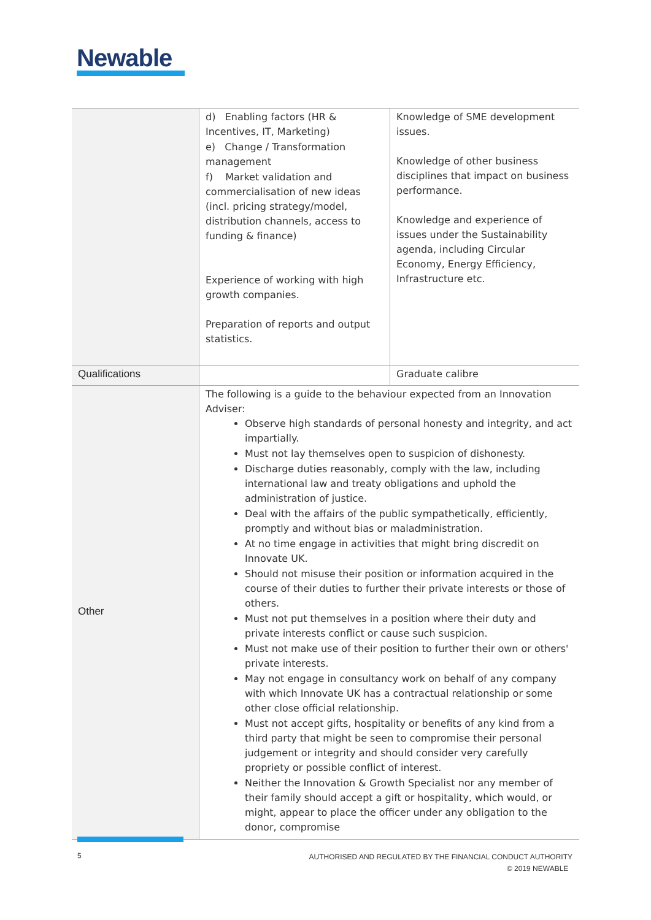Newable
| | d) Enabling factors (HR & Incentives, IT, Marketing) e) Change / Transformation management f) Market validation and commercialisation of new ideas (incl. pricing strategy/model, distribution channels, access to funding & finance) Experience of working with high growth companies. Preparation of reports and output statistics. | Knowledge of SME development issues. Knowledge of other business disciplines that impact on business performance. Knowledge and experience of issues under the Sustainability agenda, including Circular Economy, Energy Efficiency, Infrastructure etc. |
| Qualifications | | Graduate calibre |
| Other | The following is a guide to the behaviour expected from an Innovation Adviser: Observe high standards of personal honesty and integrity, and act impartially. Must not lay themselves open to suspicion of dishonesty. Discharge duties reasonably, comply with the law, including international law and treaty obligations and uphold the administration of justice. Deal with the affairs of the public sympathetically, efficiently, promptly and without bias or maladministration. At no time engage in activities that might bring discredit on Innovate UK. Should not misuse their position or information acquired in the course of their duties to further their private interests or those of others. Must not put themselves in a position where their duty and private interests conflict or cause such suspicion. Must not make use of their position to further their own or others' private interests. May not engage in consultancy work on behalf of any company with which Innovate UK has a contractual relationship or some other close official relationship. Must not accept gifts, hospitality or benefits of any kind from a third party that might be seen to compromise their personal judgement or integrity and should consider very carefully propriety or possible conflict of interest. Neither the Innovation & Growth Specialist nor any member of their family should accept a gift or hospitality, which would, or might, appear to place the officer under any obligation to the donor, compromise | |
5
AUTHORISED AND REGULATED BY THE FINANCIAL CONDUCT AUTHORITY
© 2019 NEWABLE